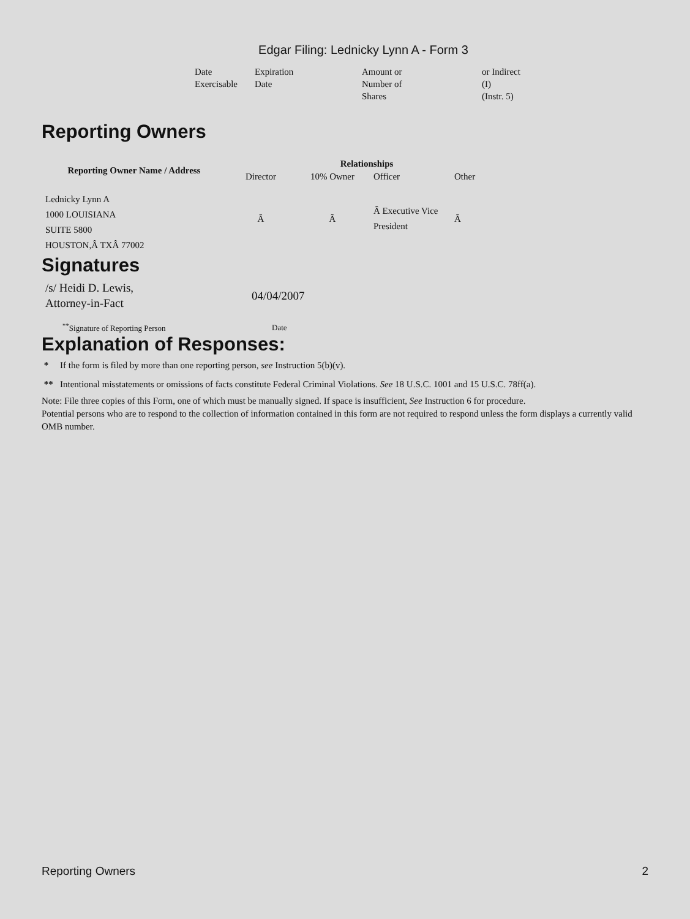Edgar Filing: Lednicky Lynn A - Form 3
| Date Exercisable | Expiration Date | Amount or Number of Shares | or Indirect (I) (Instr. 5) |
Reporting Owners
| Reporting Owner Name / Address | Relationships | | | |
| --- | --- | --- | --- | --- |
| | Director | 10% Owner | Officer | Other |
| Lednicky Lynn A 1000 LOUISIANA SUITE 5800 HOUSTON,Â TXÂ 77002 | Â | Â | Â Executive Vice President | Â |
Signatures
| /s/ Heidi D. Lewis, Attorney-in-Fact | 04/04/2007 |
| <sup>**</sup> Signature of Reporting Person | Date |
Explanation of Responses:
* If the form is filed by more than one reporting person, see Instruction 5(b)(v).
** Intentional misstatements or omissions of facts constitute Federal Criminal Violations. See 18 U.S.C. 1001 and 15 U.S.C. 78ff(a).
Note: File three copies of this Form, one of which must be manually signed. If space is insufficient, See Instruction 6 for procedure.
Potential persons who are to respond to the collection of information contained in this form are not required to respond unless the form displays a currently valid OMB number.
Reporting Owners 2